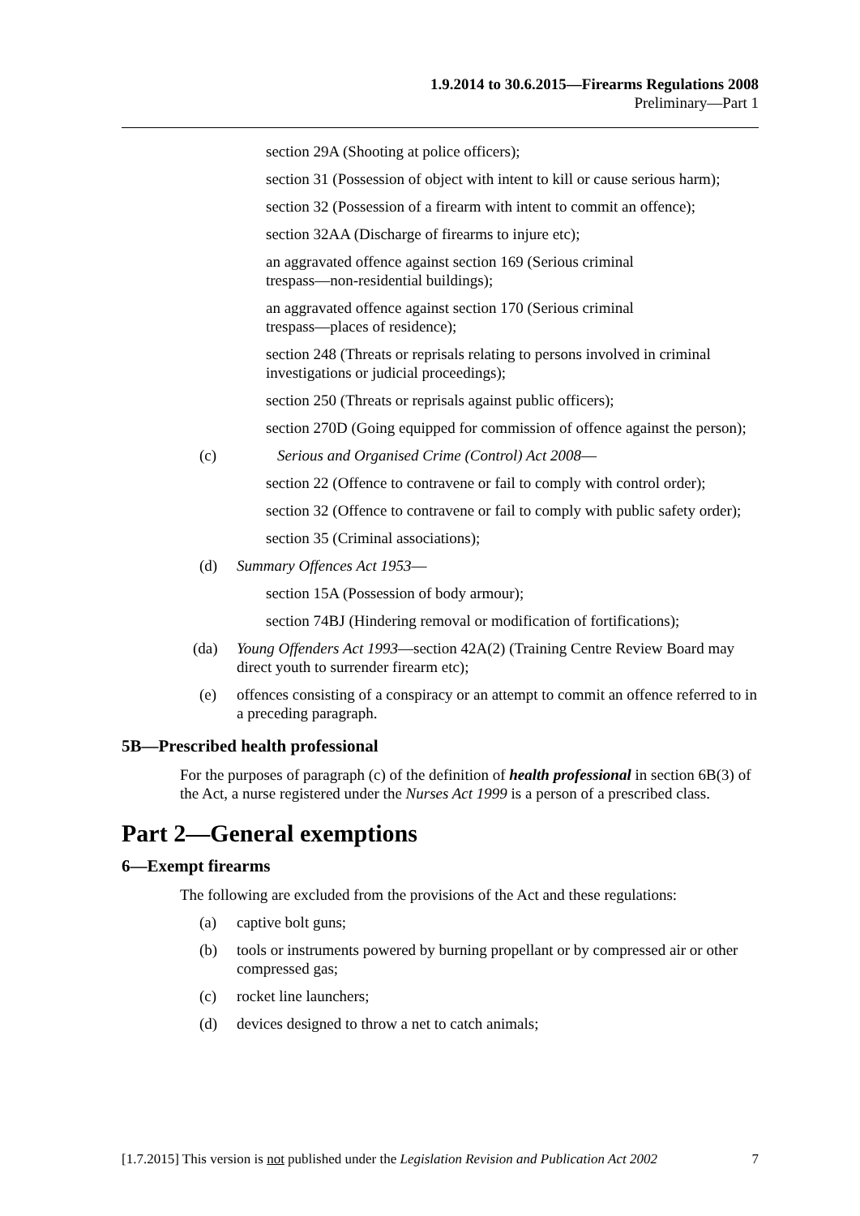1.9.2014 to 30.6.2015—Firearms Regulations 2008
Preliminary—Part 1
section 29A (Shooting at police officers);
section 31 (Possession of object with intent to kill or cause serious harm);
section 32 (Possession of a firearm with intent to commit an offence);
section 32AA (Discharge of firearms to injure etc);
an aggravated offence against section 169 (Serious criminal
trespass—non-residential buildings);
an aggravated offence against section 170 (Serious criminal
trespass—places of residence);
section 248 (Threats or reprisals relating to persons involved in criminal investigations or judicial proceedings);
section 250 (Threats or reprisals against public officers);
section 270D (Going equipped for commission of offence against the person);
(c) Serious and Organised Crime (Control) Act 2008—
section 22 (Offence to contravene or fail to comply with control order);
section 32 (Offence to contravene or fail to comply with public safety order);
section 35 (Criminal associations);
(d) Summary Offences Act 1953—
section 15A (Possession of body armour);
section 74BJ (Hindering removal or modification of fortifications);
(da) Young Offenders Act 1993—section 42A(2) (Training Centre Review Board may direct youth to surrender firearm etc);
(e) offences consisting of a conspiracy or an attempt to commit an offence referred to in a preceding paragraph.
5B—Prescribed health professional
For the purposes of paragraph (c) of the definition of health professional in section 6B(3) of the Act, a nurse registered under the Nurses Act 1999 is a person of a prescribed class.
Part 2—General exemptions
6—Exempt firearms
The following are excluded from the provisions of the Act and these regulations:
(a) captive bolt guns;
(b) tools or instruments powered by burning propellant or by compressed air or other compressed gas;
(c) rocket line launchers;
(d) devices designed to throw a net to catch animals;
[1.7.2015] This version is not published under the Legislation Revision and Publication Act 2002 7